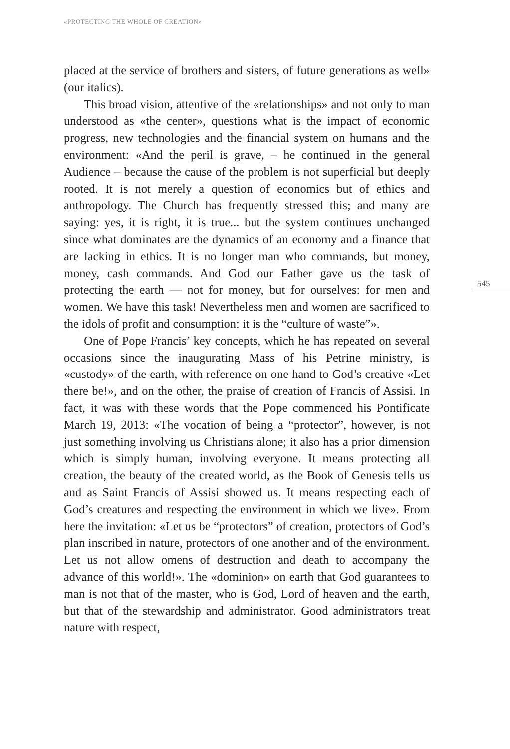«PROTECTING THE WHOLE OF CREATION»
placed at the service of brothers and sisters, of future generations as well» (our italics).
This broad vision, attentive of the «relationships» and not only to man understood as «the center», questions what is the impact of economic progress, new technologies and the financial system on humans and the environment: «And the peril is grave, – he continued in the general Audience – because the cause of the problem is not superficial but deeply rooted. It is not merely a question of economics but of ethics and anthropology. The Church has frequently stressed this; and many are saying: yes, it is right, it is true... but the system continues unchanged since what dominates are the dynamics of an economy and a finance that are lacking in ethics. It is no longer man who commands, but money, money, cash commands. And God our Father gave us the task of protecting the earth — not for money, but for ourselves: for men and women. We have this task! Nevertheless men and women are sacrificed to the idols of profit and consumption: it is the “culture of waste”».
One of Pope Francis’ key concepts, which he has repeated on several occasions since the inaugurating Mass of his Petrine ministry, is «custody» of the earth, with reference on one hand to God’s creative «Let there be!», and on the other, the praise of creation of Francis of Assisi. In fact, it was with these words that the Pope commenced his Pontificate March 19, 2013: «The vocation of being a “protector”, however, is not just something involving us Christians alone; it also has a prior dimension which is simply human, involving everyone. It means protecting all creation, the beauty of the created world, as the Book of Genesis tells us and as Saint Francis of Assisi showed us. It means respecting each of God’s creatures and respecting the environment in which we live». From here the invitation: «Let us be “protectors” of creation, protectors of God’s plan inscribed in nature, protectors of one another and of the environment. Let us not allow omens of destruction and death to accompany the advance of this world!». The «dominion» on earth that God guarantees to man is not that of the master, who is God, Lord of heaven and the earth, but that of the stewardship and administrator. Good administrators treat nature with respect,
545